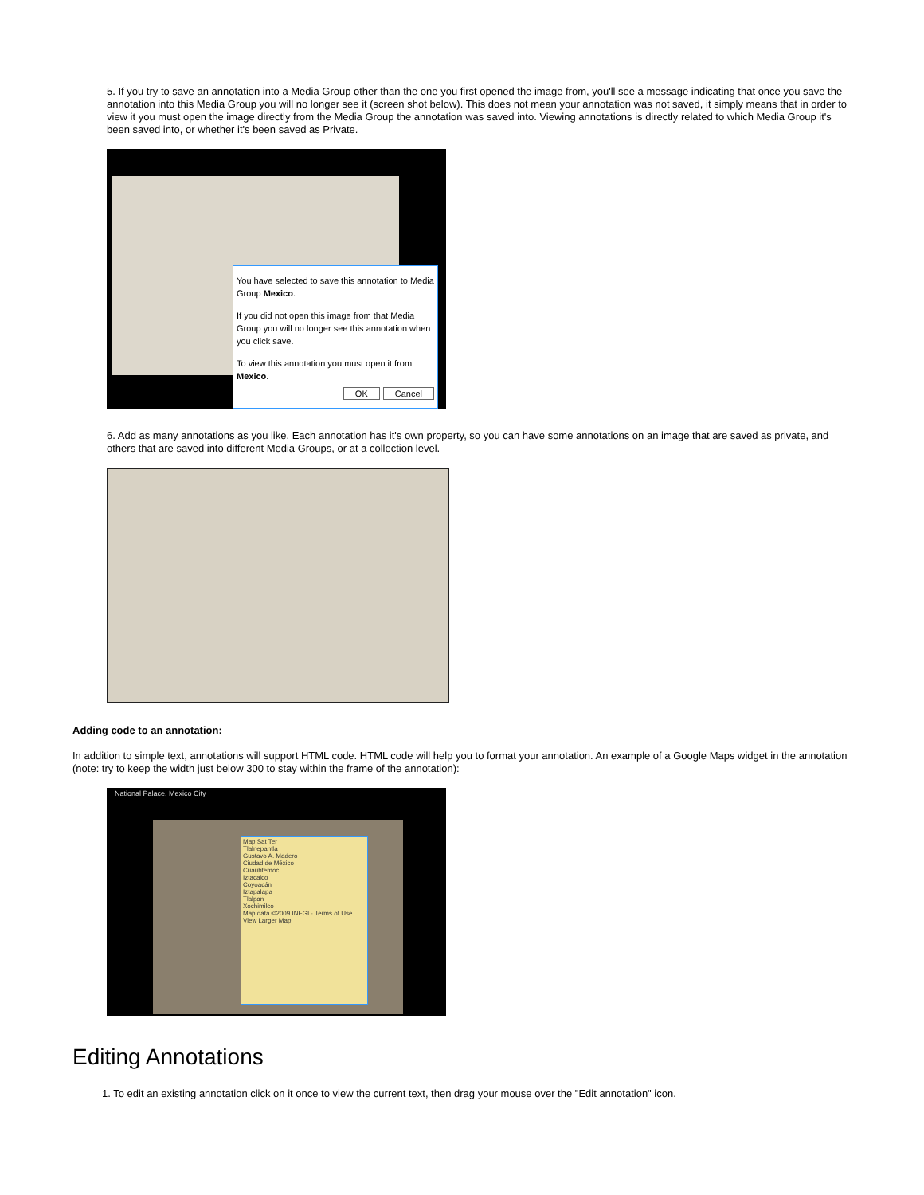5. If you try to save an annotation into a Media Group other than the one you first opened the image from, you'll see a message indicating that once you save the annotation into this Media Group you will no longer see it (screen shot below). This does not mean your annotation was not saved, it simply means that in order to view it you must open the image directly from the Media Group the annotation was saved into. Viewing annotations is directly related to which Media Group it's been saved into, or whether it's been saved as Private.
You have selected to save this annotation to Media Group Mexico.
If you did not open this image from that Media Group you will no longer see this annotation when you click save.
To view this annotation you must open it from Mexico.
OK Cancel
6. Add as many annotations as you like. Each annotation has it's own property, so you can have some annotations on an image that are saved as private, and others that are saved into different Media Groups, or at a collection level.
Adding code to an annotation:
In addition to simple text, annotations will support HTML code. HTML code will help you to format your annotation. An example of a Google Maps widget in the annotation (note: try to keep the width just below 300 to stay within the frame of the annotation):
National Palace, Mexico City
Map Sat Ter
Tlalnepantla
Gustavo A. Madero
Ciudad de México
Cuauhtémoc
Iztacalco
Coyoacán
Iztapalapa
Tlalpan
Xochimilco
Map data ©2009 INEGI · Terms of Use
View Larger Map
Editing Annotations
1. To edit an existing annotation click on it once to view the current text, then drag your mouse over the "Edit annotation" icon.